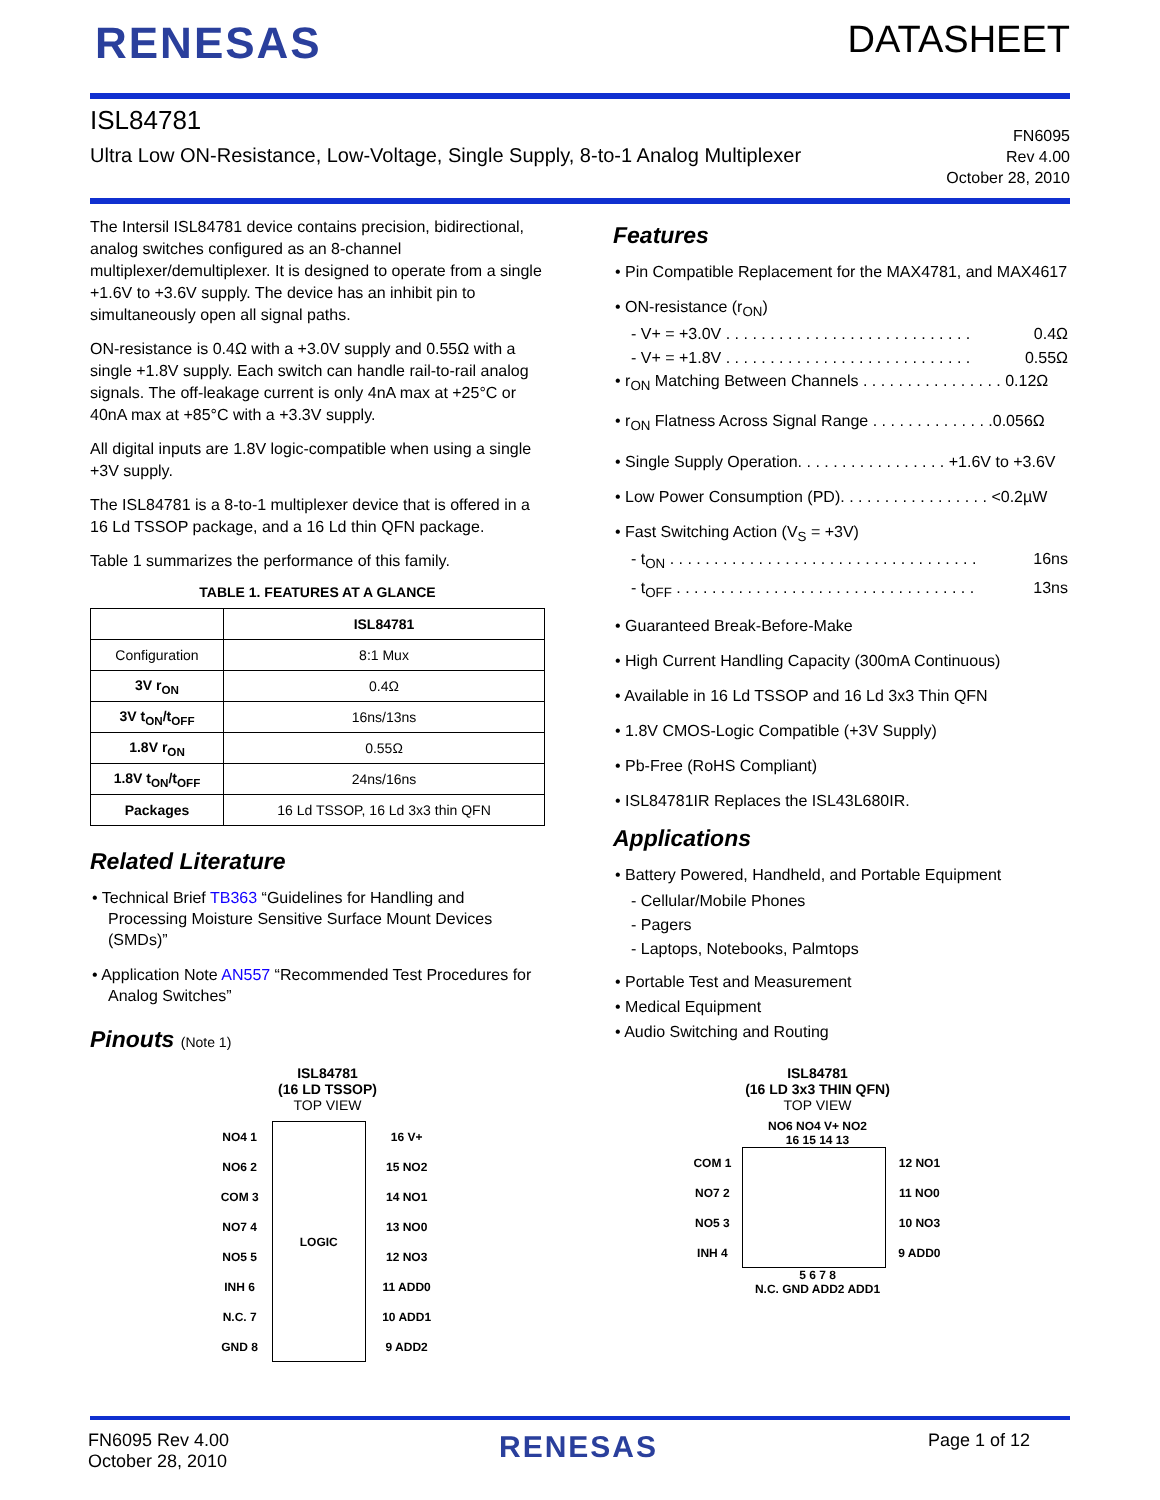RENESAS
DATASHEET
ISL84781
Ultra Low ON-Resistance, Low-Voltage, Single Supply, 8-to-1 Analog Multiplexer
FN6095
Rev 4.00
October 28, 2010
The Intersil ISL84781 device contains precision, bidirectional, analog switches configured as an 8-channel multiplexer/demultiplexer. It is designed to operate from a single +1.6V to +3.6V supply. The device has an inhibit pin to simultaneously open all signal paths.
ON-resistance is 0.4Ω with a +3.0V supply and 0.55Ω with a single +1.8V supply. Each switch can handle rail-to-rail analog signals. The off-leakage current is only 4nA max at +25°C or 40nA max at +85°C with a +3.3V supply.
All digital inputs are 1.8V logic-compatible when using a single +3V supply.
The ISL84781 is a 8-to-1 multiplexer device that is offered in a 16 Ld TSSOP package, and a 16 Ld thin QFN package.
Table 1 summarizes the performance of this family.
TABLE 1. FEATURES AT A GLANCE
| | ISL84781 |
| --- | --- |
| Configuration | 8:1 Mux |
| 3V r<sub>ON</sub> | 0.4Ω |
| 3V t<sub>ON</sub>/t<sub>OFF</sub> | 16ns/13ns |
| 1.8V r<sub>ON</sub> | 0.55Ω |
| 1.8V t<sub>ON</sub>/t<sub>OFF</sub> | 24ns/16ns |
| Packages | 16 Ld TSSOP, 16 Ld 3x3 thin QFN |
Related Literature
• Technical Brief TB363 “Guidelines for Handling and Processing Moisture Sensitive Surface Mount Devices (SMDs)”
• Application Note AN557 “Recommended Test Procedures for Analog Switches”
Pinouts (Note 1)
Features
• Pin Compatible Replacement for the MAX4781, and MAX4617
• ON-resistance (r<sub>ON</sub>)
- V+ = +3.0V . . . . . . . . . . . . . . . . . . . . . . . . . . . . 0.4Ω
- V+ = +1.8V . . . . . . . . . . . . . . . . . . . . . . . . . . . . 0.55Ω
• r<sub>ON</sub> Matching Between Channels . . . . . . . . . . . . . . . . 0.12Ω
• r<sub>ON</sub> Flatness Across Signal Range . . . . . . . . . . . . . .0.056Ω
• Single Supply Operation. . . . . . . . . . . . . . . . . +1.6V to +3.6V
• Low Power Consumption (PD). . . . . . . . . . . . . . . . . <0.2µW
• Fast Switching Action (V<sub>S</sub> = +3V)
- t<sub>ON</sub> . . . . . . . . . . . . . . . . . . . . . . . . . . . . . . . . . . . 16ns
- t<sub>OFF</sub> . . . . . . . . . . . . . . . . . . . . . . . . . . . . . . . . . . 13ns
• Guaranteed Break-Before-Make
• High Current Handling Capacity (300mA Continuous)
• Available in 16 Ld TSSOP and 16 Ld 3x3 Thin QFN
• 1.8V CMOS-Logic Compatible (+3V Supply)
• Pb-Free (RoHS Compliant)
• ISL84781IR Replaces the ISL43L680IR.
Applications
• Battery Powered, Handheld, and Portable Equipment
- Cellular/Mobile Phones
- Pagers
- Laptops, Notebooks, Palmtops
• Portable Test and Measurement
• Medical Equipment
• Audio Switching and Routing
ISL84781
(16 LD TSSOP)
TOP VIEW
| NO4 1 | LOGIC | 16 V+ |
| NO6 2 | | 15 NO2 |
| COM 3 | | 14 NO1 |
| NO7 4 | | 13 NO0 |
| NO5 5 | | 12 NO3 |
| INH 6 | | 11 ADD0 |
| N.C. 7 | | 10 ADD1 |
| GND 8 | | 9 ADD2 |
ISL84781
(16 LD 3x3 THIN QFN)
TOP VIEW
NO6 NO4 V+ NO2
16 15 14 13
| COM 1 | | 12 NO1 |
| NO7 2 | | 11 NO0 |
| NO5 3 | | 10 NO3 |
| INH 4 | | 9 ADD0 |
5 6 7 8
N.C. GND ADD2 ADD1
FN6095 Rev 4.00
October 28, 2010
RENESAS
Page 1 of 12